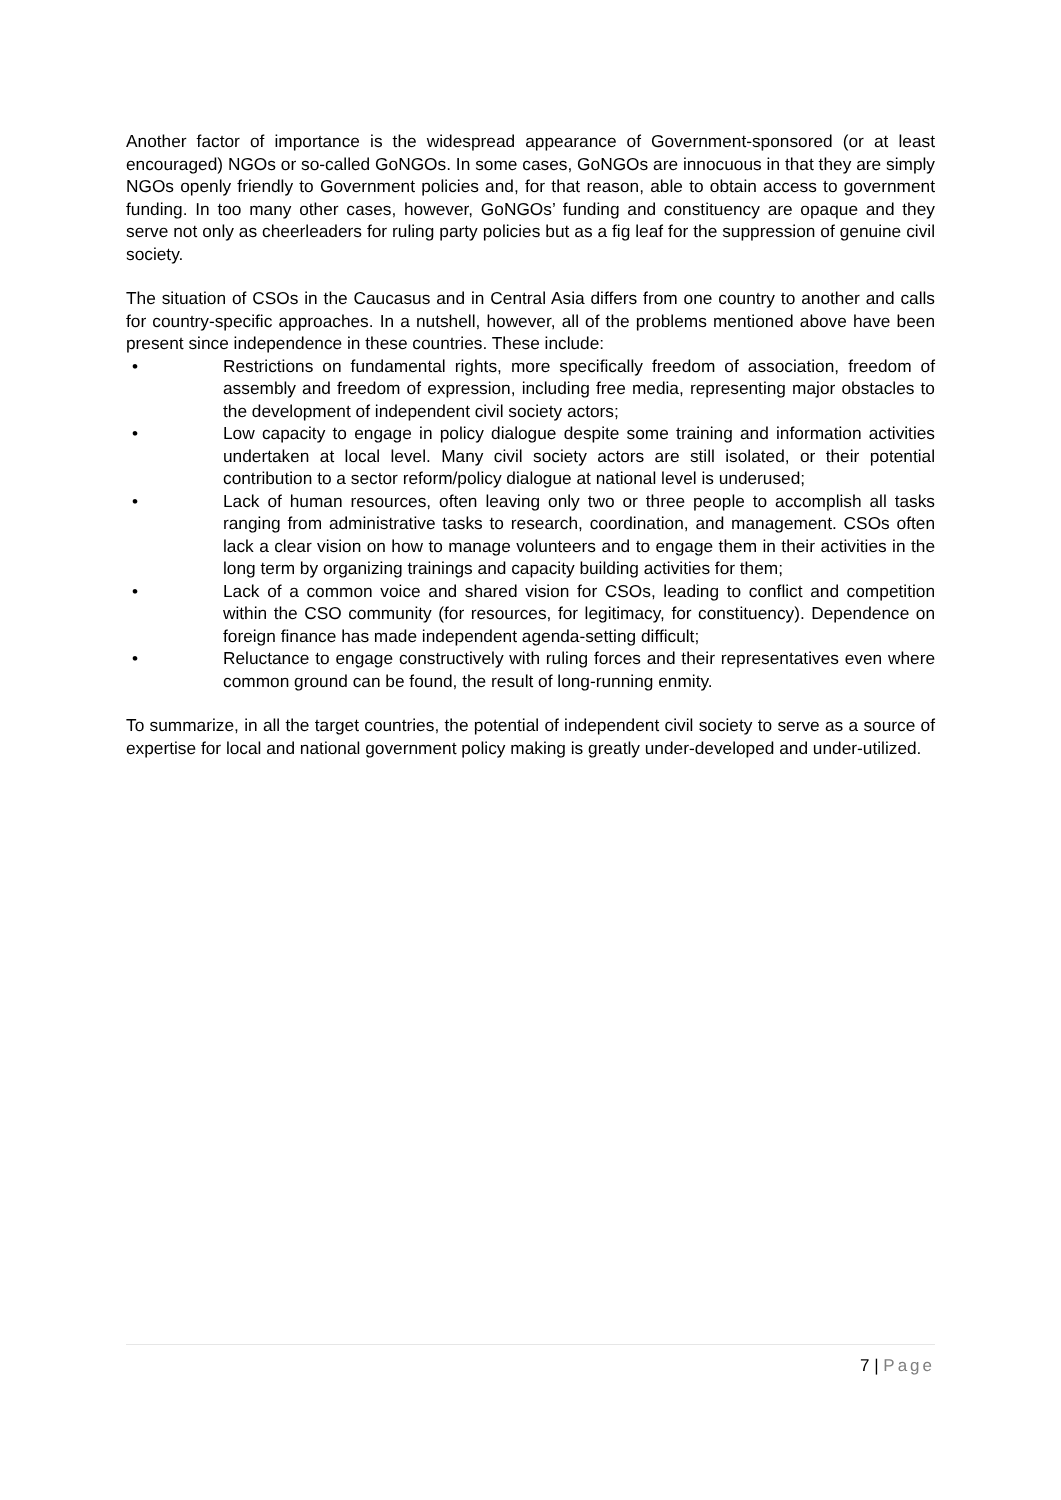Another factor of importance is the widespread appearance of Government-sponsored (or at least encouraged) NGOs or so-called GoNGOs. In some cases, GoNGOs are innocuous in that they are simply NGOs openly friendly to Government policies and, for that reason, able to obtain access to government funding. In too many other cases, however, GoNGOs’ funding and constituency are opaque and they serve not only as cheerleaders for ruling party policies but as a fig leaf for the suppression of genuine civil society.
The situation of CSOs in the Caucasus and in Central Asia differs from one country to another and calls for country-specific approaches. In a nutshell, however, all of the problems mentioned above have been present since independence in these countries. These include:
• Restrictions on fundamental rights, more specifically freedom of association, freedom of assembly and freedom of expression, including free media, representing major obstacles to the development of independent civil society actors;
• Low capacity to engage in policy dialogue despite some training and information activities undertaken at local level. Many civil society actors are still isolated, or their potential contribution to a sector reform/policy dialogue at national level is underused;
• Lack of human resources, often leaving only two or three people to accomplish all tasks ranging from administrative tasks to research, coordination, and management. CSOs often lack a clear vision on how to manage volunteers and to engage them in their activities in the long term by organizing trainings and capacity building activities for them;
• Lack of a common voice and shared vision for CSOs, leading to conflict and competition within the CSO community (for resources, for legitimacy, for constituency). Dependence on foreign finance has made independent agenda-setting difficult;
• Reluctance to engage constructively with ruling forces and their representatives even where common ground can be found, the result of long-running enmity.
To summarize, in all the target countries, the potential of independent civil society to serve as a source of expertise for local and national government policy making is greatly under-developed and under-utilized.
7 | Page